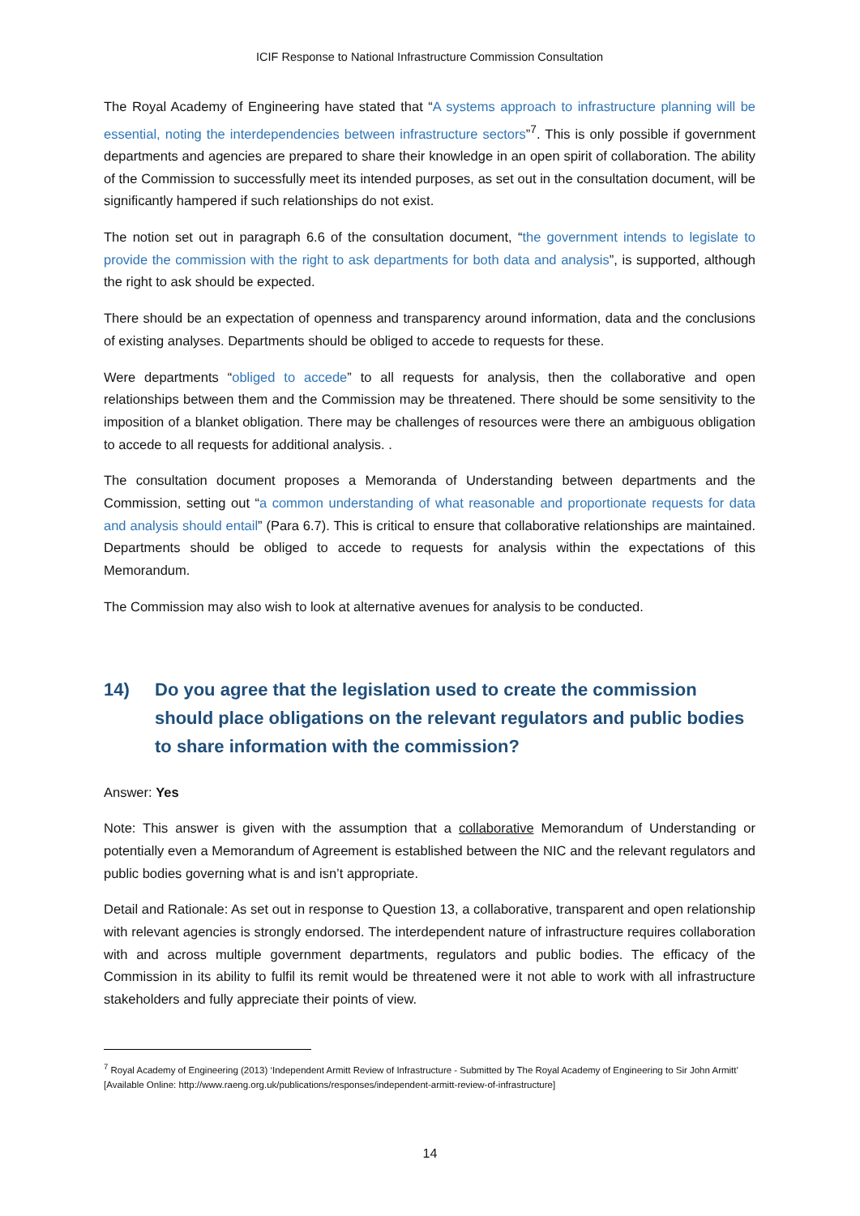ICIF Response to National Infrastructure Commission Consultation
The Royal Academy of Engineering have stated that “A systems approach to infrastructure planning will be essential, noting the interdependencies between infrastructure sectors”<sup>7</sup>. This is only possible if government departments and agencies are prepared to share their knowledge in an open spirit of collaboration. The ability of the Commission to successfully meet its intended purposes, as set out in the consultation document, will be significantly hampered if such relationships do not exist.
The notion set out in paragraph 6.6 of the consultation document, “the government intends to legislate to provide the commission with the right to ask departments for both data and analysis”, is supported, although the right to ask should be expected.
There should be an expectation of openness and transparency around information, data and the conclusions of existing analyses. Departments should be obliged to accede to requests for these.
Were departments “obliged to accede” to all requests for analysis, then the collaborative and open relationships between them and the Commission may be threatened. There should be some sensitivity to the imposition of a blanket obligation. There may be challenges of resources were there an ambiguous obligation to accede to all requests for additional analysis. .
The consultation document proposes a Memoranda of Understanding between departments and the Commission, setting out “a common understanding of what reasonable and proportionate requests for data and analysis should entail” (Para 6.7). This is critical to ensure that collaborative relationships are maintained. Departments should be obliged to accede to requests for analysis within the expectations of this Memorandum.
The Commission may also wish to look at alternative avenues for analysis to be conducted.
14) Do you agree that the legislation used to create the commission should place obligations on the relevant regulators and public bodies to share information with the commission?
Answer: Yes
Note: This answer is given with the assumption that a collaborative Memorandum of Understanding or potentially even a Memorandum of Agreement is established between the NIC and the relevant regulators and public bodies governing what is and isn’t appropriate.
Detail and Rationale: As set out in response to Question 13, a collaborative, transparent and open relationship with relevant agencies is strongly endorsed. The interdependent nature of infrastructure requires collaboration with and across multiple government departments, regulators and public bodies. The efficacy of the Commission in its ability to fulfil its remit would be threatened were it not able to work with all infrastructure stakeholders and fully appreciate their points of view.
<sup>7</sup> Royal Academy of Engineering (2013) ‘Independent Armitt Review of Infrastructure - Submitted by The Royal Academy of Engineering to Sir John Armitt’ [Available Online: http://www.raeng.org.uk/publications/responses/independent-armitt-review-of-infrastructure]
14